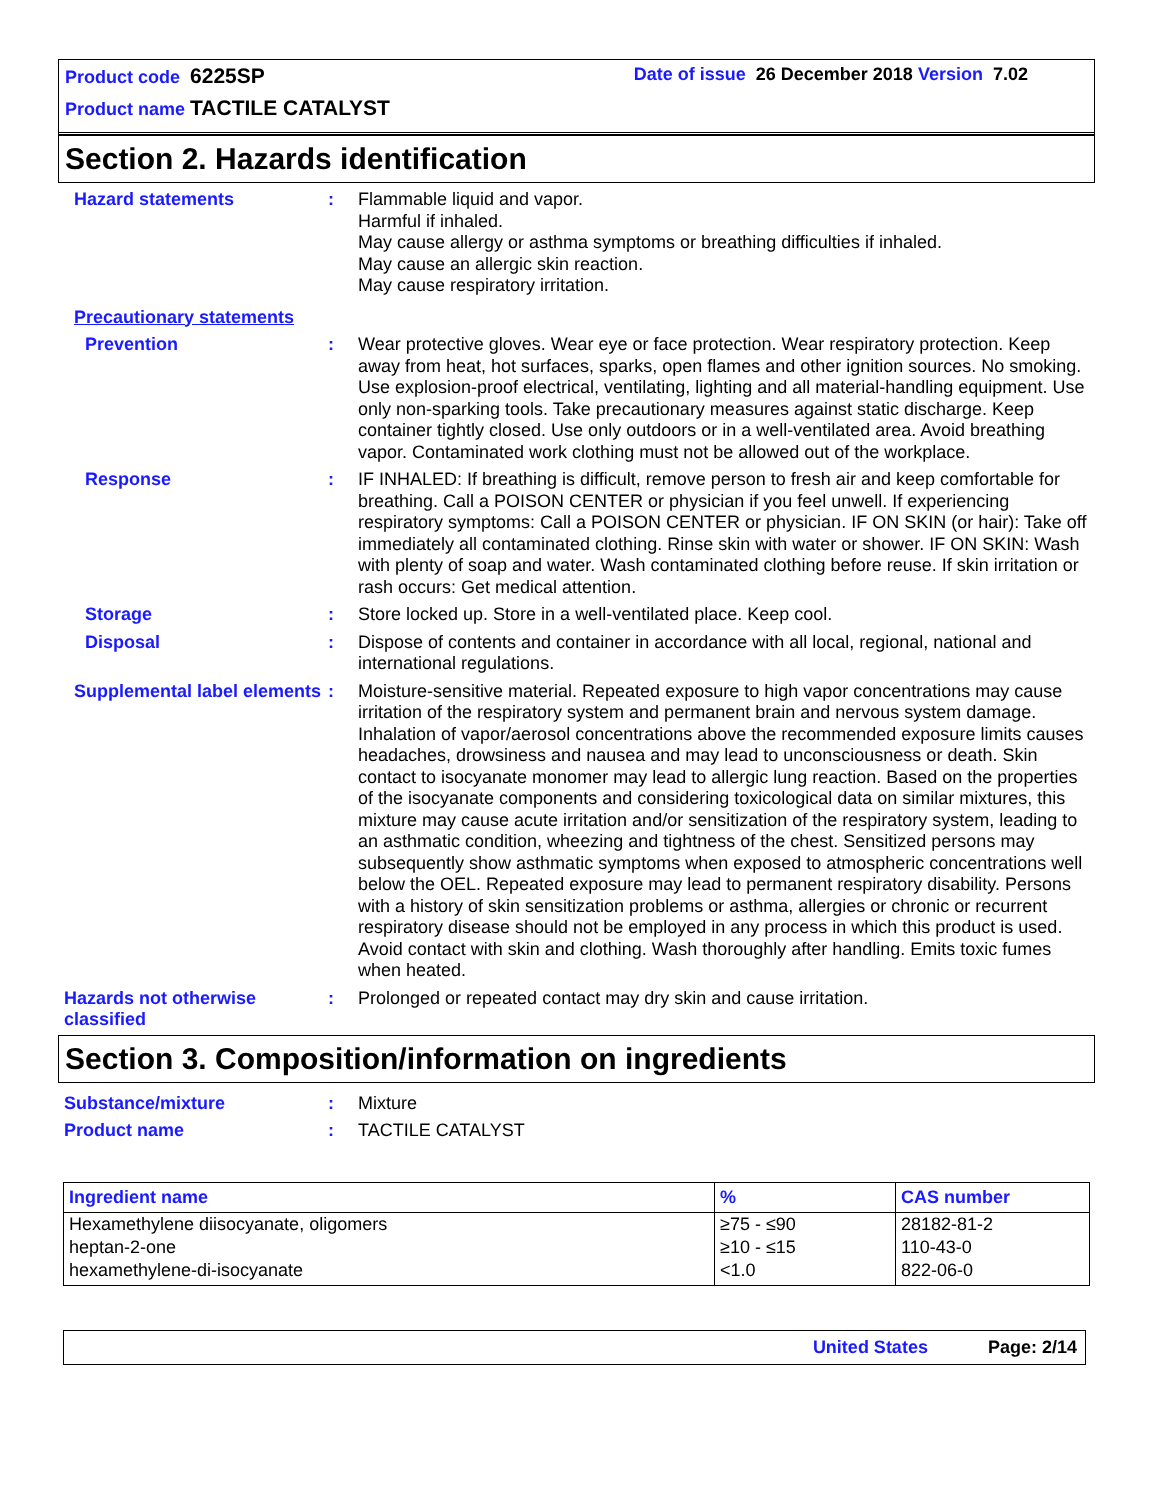Product code 6225SP
Date of issue 26 December 2018 Version 7.02
Product name TACTILE CATALYST
Section 2. Hazards identification
Hazard statements : Flammable liquid and vapor.
Harmful if inhaled.
May cause allergy or asthma symptoms or breathing difficulties if inhaled.
May cause an allergic skin reaction.
May cause respiratory irritation.
Precautionary statements
Prevention : Wear protective gloves. Wear eye or face protection. Wear respiratory protection. Keep away from heat, hot surfaces, sparks, open flames and other ignition sources. No smoking. Use explosion-proof electrical, ventilating, lighting and all material-handling equipment. Use only non-sparking tools. Take precautionary measures against static discharge. Keep container tightly closed. Use only outdoors or in a well-ventilated area. Avoid breathing vapor. Contaminated work clothing must not be allowed out of the workplace.
Response : IF INHALED: If breathing is difficult, remove person to fresh air and keep comfortable for breathing. Call a POISON CENTER or physician if you feel unwell. If experiencing respiratory symptoms: Call a POISON CENTER or physician. IF ON SKIN (or hair): Take off immediately all contaminated clothing. Rinse skin with water or shower. IF ON SKIN: Wash with plenty of soap and water. Wash contaminated clothing before reuse. If skin irritation or rash occurs: Get medical attention.
Storage : Store locked up. Store in a well-ventilated place. Keep cool.
Disposal : Dispose of contents and container in accordance with all local, regional, national and international regulations.
Supplemental label elements
: Moisture-sensitive material. Repeated exposure to high vapor concentrations may cause irritation of the respiratory system and permanent brain and nervous system damage. Inhalation of vapor/aerosol concentrations above the recommended exposure limits causes headaches, drowsiness and nausea and may lead to unconsciousness or death. Skin contact to isocyanate monomer may lead to allergic lung reaction. Based on the properties of the isocyanate components and considering toxicological data on similar mixtures, this mixture may cause acute irritation and/or sensitization of the respiratory system, leading to an asthmatic condition, wheezing and tightness of the chest. Sensitized persons may subsequently show asthmatic symptoms when exposed to atmospheric concentrations well below the OEL. Repeated exposure may lead to permanent respiratory disability. Persons with a history of skin sensitization problems or asthma, allergies or chronic or recurrent respiratory disease should not be employed in any process in which this product is used. Avoid contact with skin and clothing. Wash thoroughly after handling. Emits toxic fumes when heated.
Hazards not otherwise classified
: Prolonged or repeated contact may dry skin and cause irritation.
Section 3. Composition/information on ingredients
Substance/mixture : Mixture
Product name : TACTILE CATALYST
| Ingredient name | % | CAS number |
| --- | --- | --- |
| Hexamethylene diisocyanate, oligomers | ≥75 - ≤90 | 28182-81-2 |
| heptan-2-one | ≥10 - ≤15 | 110-43-0 |
| hexamethylene-di-isocyanate | <1.0 | 822-06-0 |
United States Page: 2/14